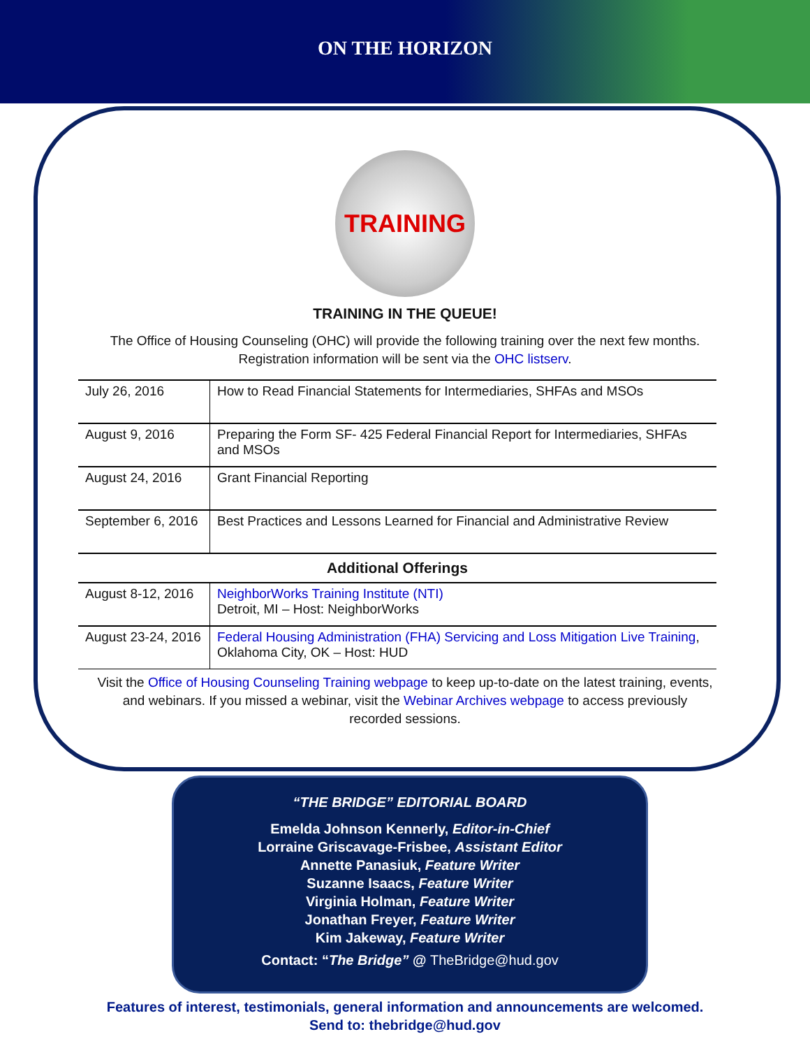ON THE HORIZON
TRAINING
TRAINING IN THE QUEUE!
The Office of Housing Counseling (OHC) will provide the following training over the next few months.
Registration information will be sent via the OHC listserv.
| July 26, 2016 | How to Read Financial Statements for Intermediaries, SHFAs and MSOs |
| August 9, 2016 | Preparing the Form SF- 425 Federal Financial Report for Intermediaries, SHFAs and MSOs |
| August 24, 2016 | Grant Financial Reporting |
| September 6, 2016 | Best Practices and Lessons Learned for Financial and Administrative Review |
| Additional Offerings | |
| August 8-12, 2016 | NeighborWorks Training Institute (NTI) Detroit, MI – Host: NeighborWorks |
| August 23-24, 2016 | Federal Housing Administration (FHA) Servicing and Loss Mitigation Live Training , Oklahoma City, OK – Host: HUD |
Visit the Office of Housing Counseling Training webpage to keep up-to-date on the latest training, events,
and webinars. If you missed a webinar, visit the Webinar Archives webpage to access previously
recorded sessions.
“THE BRIDGE” EDITORIAL BOARD
Emelda Johnson Kennerly, Editor-in-Chief
Lorraine Griscavage-Frisbee, Assistant Editor
Annette Panasiuk, Feature Writer
Suzanne Isaacs, Feature Writer
Virginia Holman, Feature Writer
Jonathan Freyer, Feature Writer
Kim Jakeway, Feature Writer
Contact: “The Bridge” @ TheBridge@hud.gov
Features of interest, testimonials, general information and announcements are welcomed.
Send to: thebridge@hud.gov